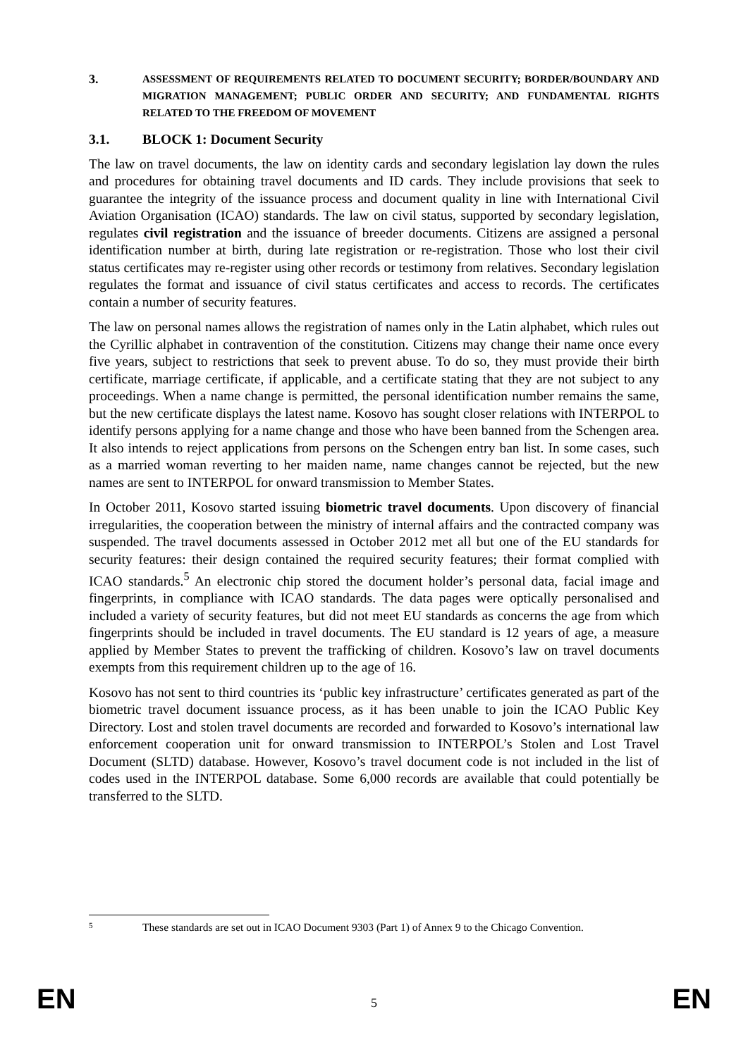3. ASSESSMENT OF REQUIREMENTS RELATED TO DOCUMENT SECURITY; BORDER/BOUNDARY AND MIGRATION MANAGEMENT; PUBLIC ORDER AND SECURITY; AND FUNDAMENTAL RIGHTS RELATED TO THE FREEDOM OF MOVEMENT
3.1. BLOCK 1: Document Security
The law on travel documents, the law on identity cards and secondary legislation lay down the rules and procedures for obtaining travel documents and ID cards. They include provisions that seek to guarantee the integrity of the issuance process and document quality in line with International Civil Aviation Organisation (ICAO) standards. The law on civil status, supported by secondary legislation, regulates civil registration and the issuance of breeder documents. Citizens are assigned a personal identification number at birth, during late registration or re-registration. Those who lost their civil status certificates may re-register using other records or testimony from relatives. Secondary legislation regulates the format and issuance of civil status certificates and access to records. The certificates contain a number of security features.
The law on personal names allows the registration of names only in the Latin alphabet, which rules out the Cyrillic alphabet in contravention of the constitution. Citizens may change their name once every five years, subject to restrictions that seek to prevent abuse. To do so, they must provide their birth certificate, marriage certificate, if applicable, and a certificate stating that they are not subject to any proceedings. When a name change is permitted, the personal identification number remains the same, but the new certificate displays the latest name. Kosovo has sought closer relations with INTERPOL to identify persons applying for a name change and those who have been banned from the Schengen area. It also intends to reject applications from persons on the Schengen entry ban list. In some cases, such as a married woman reverting to her maiden name, name changes cannot be rejected, but the new names are sent to INTERPOL for onward transmission to Member States.
In October 2011, Kosovo started issuing biometric travel documents. Upon discovery of financial irregularities, the cooperation between the ministry of internal affairs and the contracted company was suspended. The travel documents assessed in October 2012 met all but one of the EU standards for security features: their design contained the required security features; their format complied with ICAO standards.<sup>5</sup> An electronic chip stored the document holder’s personal data, facial image and fingerprints, in compliance with ICAO standards. The data pages were optically personalised and included a variety of security features, but did not meet EU standards as concerns the age from which fingerprints should be included in travel documents. The EU standard is 12 years of age, a measure applied by Member States to prevent the trafficking of children. Kosovo’s law on travel documents exempts from this requirement children up to the age of 16.
Kosovo has not sent to third countries its ‘public key infrastructure’ certificates generated as part of the biometric travel document issuance process, as it has been unable to join the ICAO Public Key Directory. Lost and stolen travel documents are recorded and forwarded to Kosovo’s international law enforcement cooperation unit for onward transmission to INTERPOL’s Stolen and Lost Travel Document (SLTD) database. However, Kosovo’s travel document code is not included in the list of codes used in the INTERPOL database. Some 6,000 records are available that could potentially be transferred to the SLTD.
5 These standards are set out in ICAO Document 9303 (Part 1) of Annex 9 to the Chicago Convention.
EN 5 EN